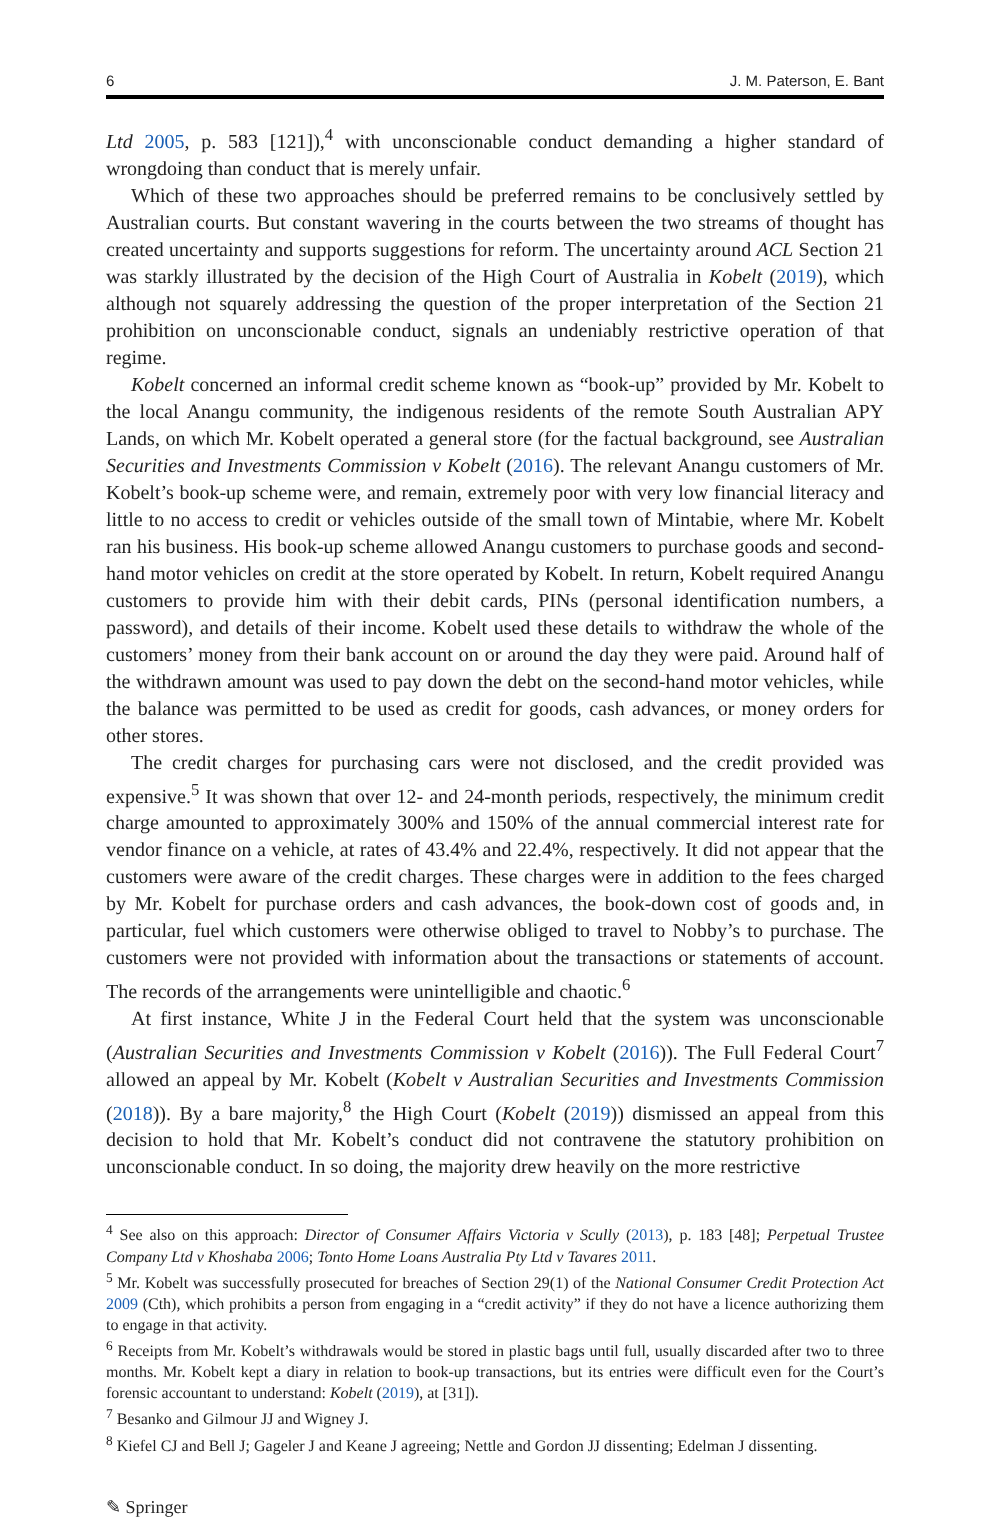6 J. M. Paterson, E. Bant
Ltd 2005, p. 583 [121]),<sup>4</sup> with unconscionable conduct demanding a higher standard of wrongdoing than conduct that is merely unfair.
Which of these two approaches should be preferred remains to be conclusively settled by Australian courts. But constant wavering in the courts between the two streams of thought has created uncertainty and supports suggestions for reform. The uncertainty around ACL Section 21 was starkly illustrated by the decision of the High Court of Australia in Kobelt (2019), which although not squarely addressing the question of the proper interpretation of the Section 21 prohibition on unconscionable conduct, signals an undeniably restrictive operation of that regime.
Kobelt concerned an informal credit scheme known as “book-up” provided by Mr. Kobelt to the local Anangu community, the indigenous residents of the remote South Australian APY Lands, on which Mr. Kobelt operated a general store (for the factual background, see Australian Securities and Investments Commission v Kobelt (2016). The relevant Anangu customers of Mr. Kobelt’s book-up scheme were, and remain, extremely poor with very low financial literacy and little to no access to credit or vehicles outside of the small town of Mintabie, where Mr. Kobelt ran his business. His book-up scheme allowed Anangu customers to purchase goods and second-hand motor vehicles on credit at the store operated by Kobelt. In return, Kobelt required Anangu customers to provide him with their debit cards, PINs (personal identification numbers, a password), and details of their income. Kobelt used these details to withdraw the whole of the customers’ money from their bank account on or around the day they were paid. Around half of the withdrawn amount was used to pay down the debt on the second-hand motor vehicles, while the balance was permitted to be used as credit for goods, cash advances, or money orders for other stores.
The credit charges for purchasing cars were not disclosed, and the credit provided was expensive.<sup>5</sup> It was shown that over 12- and 24-month periods, respectively, the minimum credit charge amounted to approximately 300% and 150% of the annual commercial interest rate for vendor finance on a vehicle, at rates of 43.4% and 22.4%, respectively. It did not appear that the customers were aware of the credit charges. These charges were in addition to the fees charged by Mr. Kobelt for purchase orders and cash advances, the book-down cost of goods and, in particular, fuel which customers were otherwise obliged to travel to Nobby’s to purchase. The customers were not provided with information about the transactions or statements of account. The records of the arrangements were unintelligible and chaotic.<sup>6</sup>
At first instance, White J in the Federal Court held that the system was unconscionable (Australian Securities and Investments Commission v Kobelt (2016)). The Full Federal Court<sup>7</sup> allowed an appeal by Mr. Kobelt (Kobelt v Australian Securities and Investments Commission (2018)). By a bare majority,<sup>8</sup> the High Court (Kobelt (2019)) dismissed an appeal from this decision to hold that Mr. Kobelt’s conduct did not contravene the statutory prohibition on unconscionable conduct. In so doing, the majority drew heavily on the more restrictive
<sup>4</sup> See also on this approach: Director of Consumer Affairs Victoria v Scully (2013), p. 183 [48]; Perpetual Trustee Company Ltd v Khoshaba 2006; Tonto Home Loans Australia Pty Ltd v Tavares 2011.
<sup>5</sup> Mr. Kobelt was successfully prosecuted for breaches of Section 29(1) of the National Consumer Credit Protection Act 2009 (Cth), which prohibits a person from engaging in a “credit activity” if they do not have a licence authorizing them to engage in that activity.
<sup>6</sup> Receipts from Mr. Kobelt’s withdrawals would be stored in plastic bags until full, usually discarded after two to three months. Mr. Kobelt kept a diary in relation to book-up transactions, but its entries were difficult even for the Court’s forensic accountant to understand: Kobelt (2019), at [31]).
<sup>7</sup> Besanko and Gilmour JJ and Wigney J.
<sup>8</sup> Kiefel CJ and Bell J; Gageler J and Keane J agreeing; Nettle and Gordon JJ dissenting; Edelman J dissenting.
✎ Springer